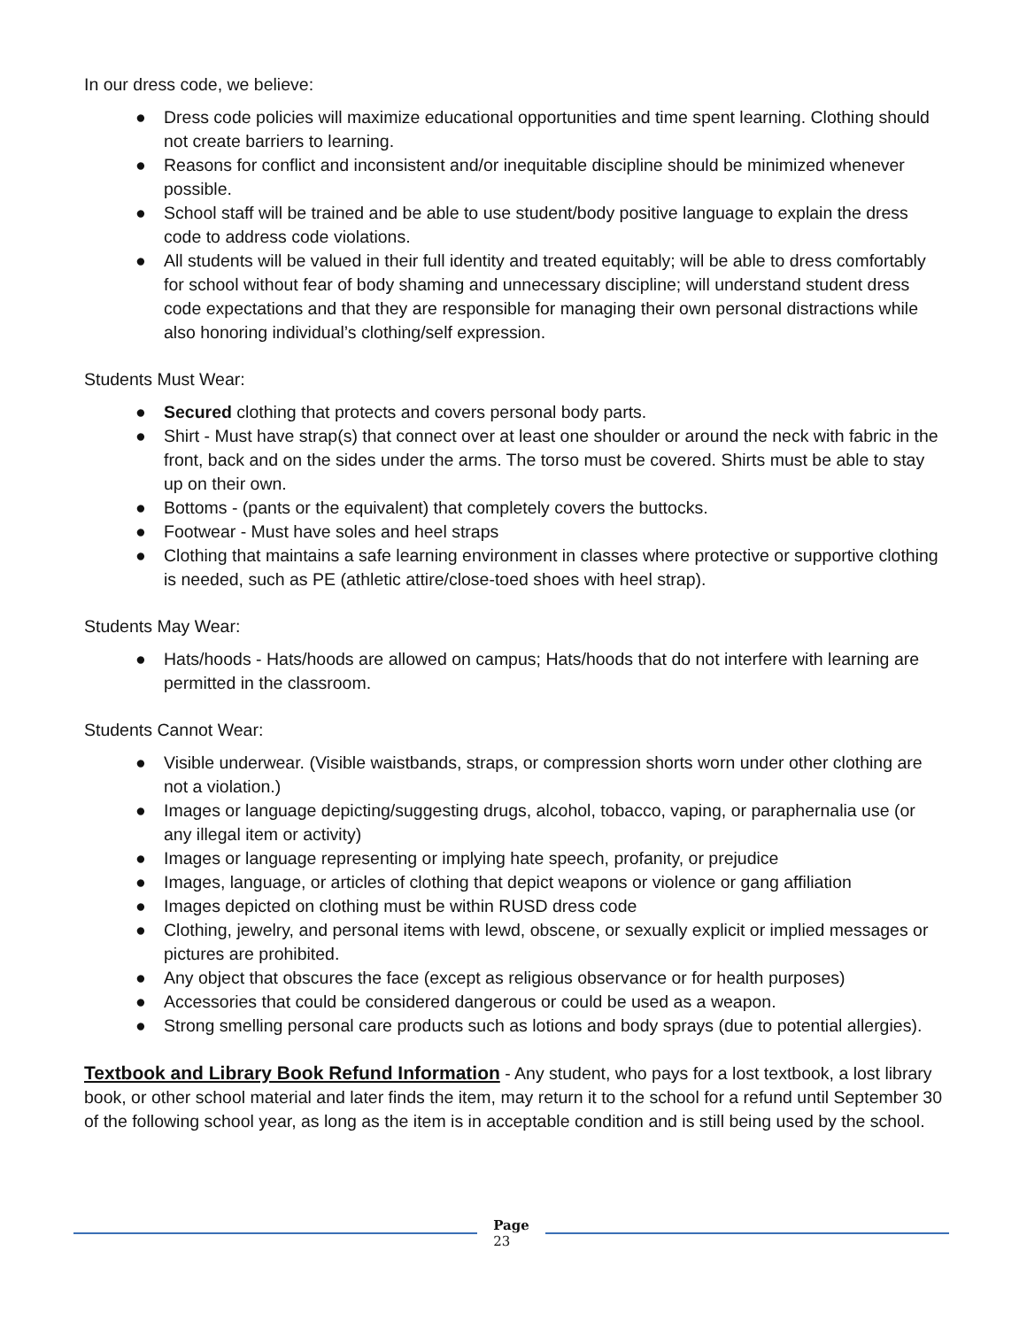In our dress code, we believe:
● Dress code policies will maximize educational opportunities and time spent learning. Clothing should not create barriers to learning.
● Reasons for conflict and inconsistent and/or inequitable discipline should be minimized whenever possible.
● School staff will be trained and be able to use student/body positive language to explain the dress code to address code violations.
● All students will be valued in their full identity and treated equitably; will be able to dress comfortably for school without fear of body shaming and unnecessary discipline; will understand student dress code expectations and that they are responsible for managing their own personal distractions while also honoring individual’s clothing/self expression.
Students Must Wear:
● Secured clothing that protects and covers personal body parts.
● Shirt - Must have strap(s) that connect over at least one shoulder or around the neck with fabric in the front, back and on the sides under the arms. The torso must be covered. Shirts must be able to stay up on their own.
● Bottoms - (pants or the equivalent) that completely covers the buttocks.
● Footwear - Must have soles and heel straps
● Clothing that maintains a safe learning environment in classes where protective or supportive clothing is needed, such as PE (athletic attire/close-toed shoes with heel strap).
Students May Wear:
● Hats/hoods - Hats/hoods are allowed on campus; Hats/hoods that do not interfere with learning are permitted in the classroom.
Students Cannot Wear:
● Visible underwear. (Visible waistbands, straps, or compression shorts worn under other clothing are not a violation.)
● Images or language depicting/suggesting drugs, alcohol, tobacco, vaping, or paraphernalia use (or any illegal item or activity)
● Images or language representing or implying hate speech, profanity, or prejudice
● Images, language, or articles of clothing that depict weapons or violence or gang affiliation
● Images depicted on clothing must be within RUSD dress code
● Clothing, jewelry, and personal items with lewd, obscene, or sexually explicit or implied messages or pictures are prohibited.
● Any object that obscures the face (except as religious observance or for health purposes)
● Accessories that could be considered dangerous or could be used as a weapon.
● Strong smelling personal care products such as lotions and body sprays (due to potential allergies).
Textbook and Library Book Refund Information - Any student, who pays for a lost textbook, a lost library book, or other school material and later finds the item, may return it to the school for a refund until September 30 of the following school year, as long as the item is in acceptable condition and is still being used by the school.
Page
23